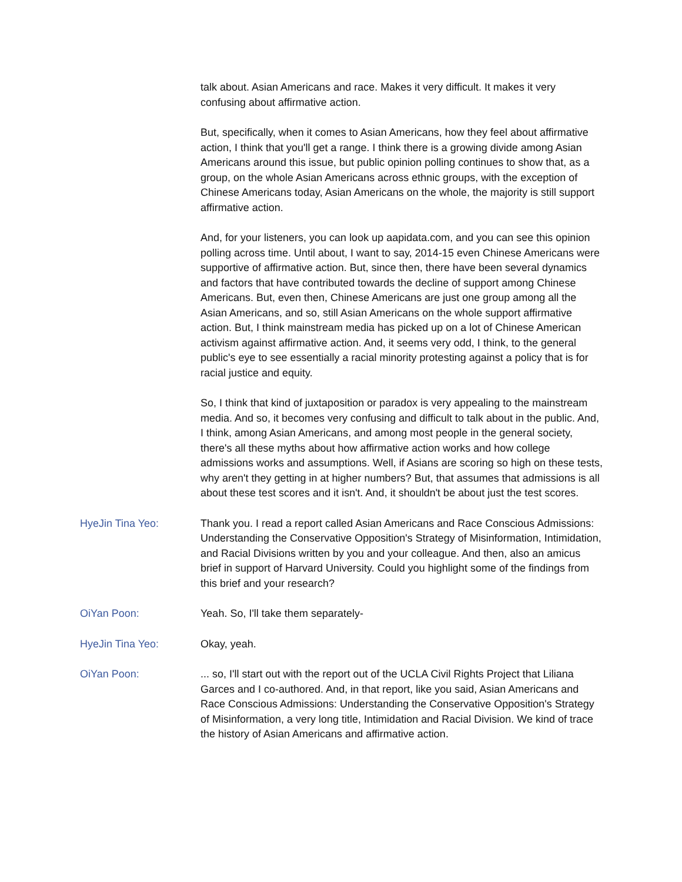talk about. Asian Americans and race. Makes it very difficult. It makes it very confusing about affirmative action.
But, specifically, when it comes to Asian Americans, how they feel about affirmative action, I think that you'll get a range. I think there is a growing divide among Asian Americans around this issue, but public opinion polling continues to show that, as a group, on the whole Asian Americans across ethnic groups, with the exception of Chinese Americans today, Asian Americans on the whole, the majority is still support affirmative action.
And, for your listeners, you can look up aapidata.com, and you can see this opinion polling across time. Until about, I want to say, 2014-15 even Chinese Americans were supportive of affirmative action. But, since then, there have been several dynamics and factors that have contributed towards the decline of support among Chinese Americans. But, even then, Chinese Americans are just one group among all the Asian Americans, and so, still Asian Americans on the whole support affirmative action. But, I think mainstream media has picked up on a lot of Chinese American activism against affirmative action. And, it seems very odd, I think, to the general public's eye to see essentially a racial minority protesting against a policy that is for racial justice and equity.
So, I think that kind of juxtaposition or paradox is very appealing to the mainstream media. And so, it becomes very confusing and difficult to talk about in the public. And, I think, among Asian Americans, and among most people in the general society, there's all these myths about how affirmative action works and how college admissions works and assumptions. Well, if Asians are scoring so high on these tests, why aren't they getting in at higher numbers? But, that assumes that admissions is all about these test scores and it isn't. And, it shouldn't be about just the test scores.
HyeJin Tina Yeo: Thank you. I read a report called Asian Americans and Race Conscious Admissions: Understanding the Conservative Opposition's Strategy of Misinformation, Intimidation, and Racial Divisions written by you and your colleague. And then, also an amicus brief in support of Harvard University. Could you highlight some of the findings from this brief and your research?
OiYan Poon: Yeah. So, I'll take them separately-
HyeJin Tina Yeo: Okay, yeah.
OiYan Poon: ... so, I'll start out with the report out of the UCLA Civil Rights Project that Liliana Garces and I co-authored. And, in that report, like you said, Asian Americans and Race Conscious Admissions: Understanding the Conservative Opposition's Strategy of Misinformation, a very long title, Intimidation and Racial Division. We kind of trace the history of Asian Americans and affirmative action.